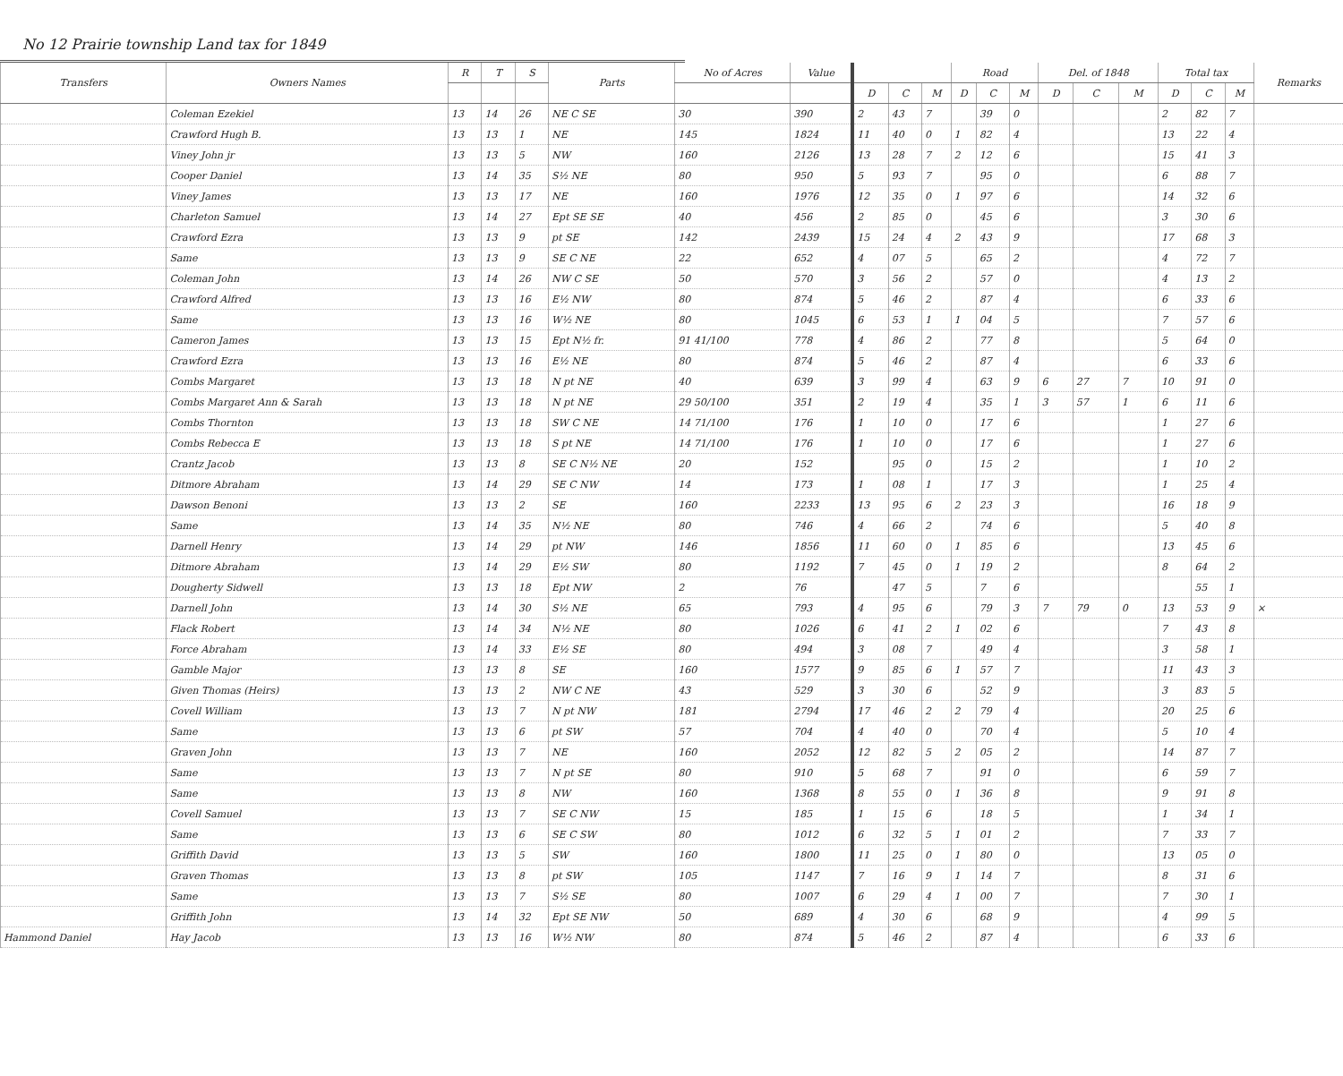No 12 Prairie township Land tax for 1849
| Transfers | Owners Names | R | T | S | Parts | No of Acres | Value | | | | Road | | | Del. of 1848 | | | Total tax | | | Remarks |
| --- | --- | --- | --- | --- | --- | --- | --- | --- | --- | --- | --- | --- | --- | --- | --- | --- | --- | --- | --- | --- |
| | | | | | | | | D | C | M | D | C | M | D | C | M | D | C | M | |
| | Coleman Ezekiel | 13 | 14 | 26 | NE C SE | 30 | 390 | 2 | 43 | 7 | | 39 | 0 | | | | 2 | 82 | 7 | |
| | Crawford Hugh B. | 13 | 13 | 1 | NE | 145 | 1824 | 11 | 40 | 0 | 1 | 82 | 4 | | | | 13 | 22 | 4 | |
| | Viney John jr | 13 | 13 | 5 | NW | 160 | 2126 | 13 | 28 | 7 | 2 | 12 | 6 | | | | 15 | 41 | 3 | |
| | Cooper Daniel | 13 | 14 | 35 | S½ NE | 80 | 950 | 5 | 93 | 7 | | 95 | 0 | | | | 6 | 88 | 7 | |
| | Viney James | 13 | 13 | 17 | NE | 160 | 1976 | 12 | 35 | 0 | 1 | 97 | 6 | | | | 14 | 32 | 6 | |
| | Charleton Samuel | 13 | 14 | 27 | Ept SE SE | 40 | 456 | 2 | 85 | 0 | | 45 | 6 | | | | 3 | 30 | 6 | |
| | Crawford Ezra | 13 | 13 | 9 | pt SE | 142 | 2439 | 15 | 24 | 4 | 2 | 43 | 9 | | | | 17 | 68 | 3 | |
| | Same | 13 | 13 | 9 | SE C NE | 22 | 652 | 4 | 07 | 5 | | 65 | 2 | | | | 4 | 72 | 7 | |
| | Coleman John | 13 | 14 | 26 | NW C SE | 50 | 570 | 3 | 56 | 2 | | 57 | 0 | | | | 4 | 13 | 2 | |
| | Crawford Alfred | 13 | 13 | 16 | E½ NW | 80 | 874 | 5 | 46 | 2 | | 87 | 4 | | | | 6 | 33 | 6 | |
| | Same | 13 | 13 | 16 | W½ NE | 80 | 1045 | 6 | 53 | 1 | 1 | 04 | 5 | | | | 7 | 57 | 6 | |
| | Cameron James | 13 | 13 | 15 | Ept N½ fr. | 91 41/100 | 778 | 4 | 86 | 2 | | 77 | 8 | | | | 5 | 64 | 0 | |
| | Crawford Ezra | 13 | 13 | 16 | E½ NE | 80 | 874 | 5 | 46 | 2 | | 87 | 4 | | | | 6 | 33 | 6 | |
| | Combs Margaret | 13 | 13 | 18 | N pt NE | 40 | 639 | 3 | 99 | 4 | | 63 | 9 | 6 | 27 | 7 | 10 | 91 | 0 | |
| | Combs Margaret Ann & Sarah | 13 | 13 | 18 | N pt NE | 29 50/100 | 351 | 2 | 19 | 4 | | 35 | 1 | 3 | 57 | 1 | 6 | 11 | 6 | |
| | Combs Thornton | 13 | 13 | 18 | SW C NE | 14 71/100 | 176 | 1 | 10 | 0 | | 17 | 6 | | | | 1 | 27 | 6 | |
| | Combs Rebecca E | 13 | 13 | 18 | S pt NE | 14 71/100 | 176 | 1 | 10 | 0 | | 17 | 6 | | | | 1 | 27 | 6 | |
| | Crantz Jacob | 13 | 13 | 8 | SE C N½ NE | 20 | 152 | | 95 | 0 | | 15 | 2 | | | | 1 | 10 | 2 | |
| | Ditmore Abraham | 13 | 14 | 29 | SE C NW | 14 | 173 | 1 | 08 | 1 | | 17 | 3 | | | | 1 | 25 | 4 | |
| | Dawson Benoni | 13 | 13 | 2 | SE | 160 | 2233 | 13 | 95 | 6 | 2 | 23 | 3 | | | | 16 | 18 | 9 | |
| | Same | 13 | 14 | 35 | N½ NE | 80 | 746 | 4 | 66 | 2 | | 74 | 6 | | | | 5 | 40 | 8 | |
| | Darnell Henry | 13 | 14 | 29 | pt NW | 146 | 1856 | 11 | 60 | 0 | 1 | 85 | 6 | | | | 13 | 45 | 6 | |
| | Ditmore Abraham | 13 | 14 | 29 | E½ SW | 80 | 1192 | 7 | 45 | 0 | 1 | 19 | 2 | | | | 8 | 64 | 2 | |
| | Dougherty Sidwell | 13 | 13 | 18 | Ept NW | 2 | 76 | | 47 | 5 | | 7 | 6 | | | | | 55 | 1 | |
| | Darnell John | 13 | 14 | 30 | S½ NE | 65 | 793 | 4 | 95 | 6 | | 79 | 3 | 7 | 79 | 0 | 13 | 53 | 9 | × |
| | Flack Robert | 13 | 14 | 34 | N½ NE | 80 | 1026 | 6 | 41 | 2 | 1 | 02 | 6 | | | | 7 | 43 | 8 | |
| | Force Abraham | 13 | 14 | 33 | E½ SE | 80 | 494 | 3 | 08 | 7 | | 49 | 4 | | | | 3 | 58 | 1 | |
| | Gamble Major | 13 | 13 | 8 | SE | 160 | 1577 | 9 | 85 | 6 | 1 | 57 | 7 | | | | 11 | 43 | 3 | |
| | Given Thomas (Heirs) | 13 | 13 | 2 | NW C NE | 43 | 529 | 3 | 30 | 6 | | 52 | 9 | | | | 3 | 83 | 5 | |
| | Covell William | 13 | 13 | 7 | N pt NW | 181 | 2794 | 17 | 46 | 2 | 2 | 79 | 4 | | | | 20 | 25 | 6 | |
| | Same | 13 | 13 | 6 | pt SW | 57 | 704 | 4 | 40 | 0 | | 70 | 4 | | | | 5 | 10 | 4 | |
| | Graven John | 13 | 13 | 7 | NE | 160 | 2052 | 12 | 82 | 5 | 2 | 05 | 2 | | | | 14 | 87 | 7 | |
| | Same | 13 | 13 | 7 | N pt SE | 80 | 910 | 5 | 68 | 7 | | 91 | 0 | | | | 6 | 59 | 7 | |
| | Same | 13 | 13 | 8 | NW | 160 | 1368 | 8 | 55 | 0 | 1 | 36 | 8 | | | | 9 | 91 | 8 | |
| | Covell Samuel | 13 | 13 | 7 | SE C NW | 15 | 185 | 1 | 15 | 6 | | 18 | 5 | | | | 1 | 34 | 1 | |
| | Same | 13 | 13 | 6 | SE C SW | 80 | 1012 | 6 | 32 | 5 | 1 | 01 | 2 | | | | 7 | 33 | 7 | |
| | Griffith David | 13 | 13 | 5 | SW | 160 | 1800 | 11 | 25 | 0 | 1 | 80 | 0 | | | | 13 | 05 | 0 | |
| | Graven Thomas | 13 | 13 | 8 | pt SW | 105 | 1147 | 7 | 16 | 9 | 1 | 14 | 7 | | | | 8 | 31 | 6 | |
| | Same | 13 | 13 | 7 | S½ SE | 80 | 1007 | 6 | 29 | 4 | 1 | 00 | 7 | | | | 7 | 30 | 1 | |
| | Griffith John | 13 | 14 | 32 | Ept SE NW | 50 | 689 | 4 | 30 | 6 | | 68 | 9 | | | | 4 | 99 | 5 | |
| Hammond Daniel | Hay Jacob | 13 | 13 | 16 | W½ NW | 80 | 874 | 5 | 46 | 2 | | 87 | 4 | | | | 6 | 33 | 6 | |